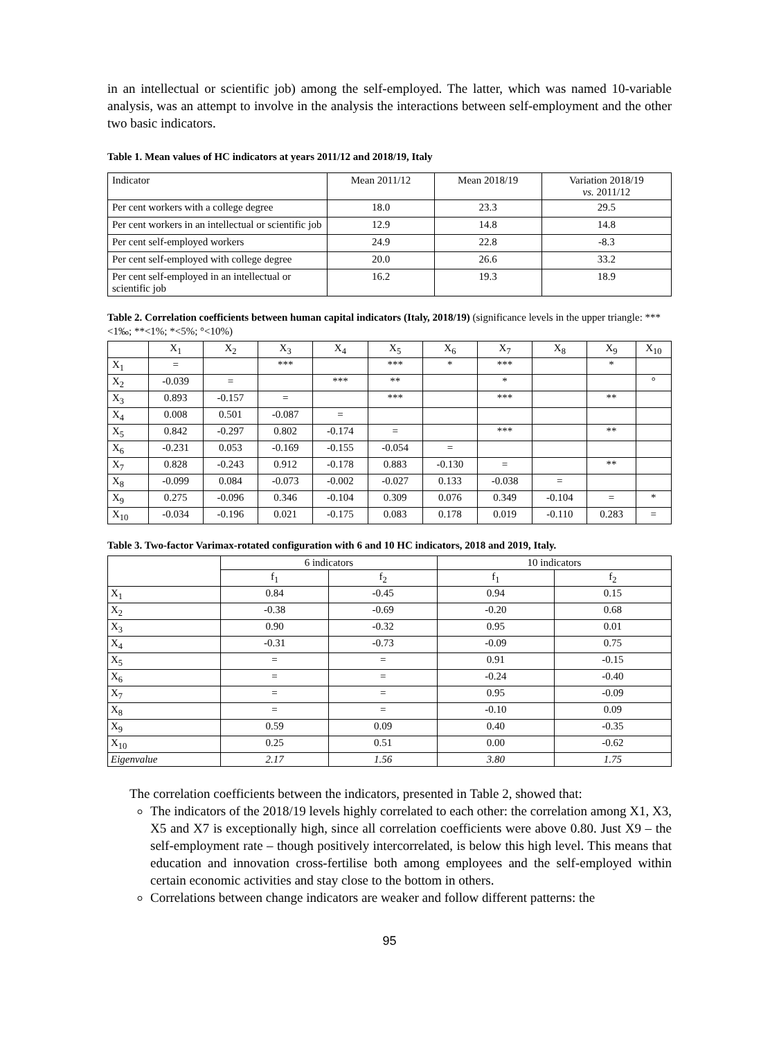in an intellectual or scientific job) among the self-employed. The latter, which was named 10-variable analysis, was an attempt to involve in the analysis the interactions between self-employment and the other two basic indicators.
Table 1. Mean values of HC indicators at years 2011/12 and 2018/19, Italy
| Indicator | Mean 2011/12 | Mean 2018/19 | Variation 2018/19 vs. 2011/12 |
| Per cent workers with a college degree | 18.0 | 23.3 | 29.5 |
| Per cent workers in an intellectual or scientific job | 12.9 | 14.8 | 14.8 |
| Per cent self-employed workers | 24.9 | 22.8 | -8.3 |
| Per cent self-employed with college degree | 20.0 | 26.6 | 33.2 |
| Per cent self-employed in an intellectual or scientific job | 16.2 | 19.3 | 18.9 |
Table 2. Correlation coefficients between human capital indicators (Italy, 2018/19) (significance levels in the upper triangle: ***<1‰; **<1%; *<5%; °<10%)
| | X<sub>1</sub> | X<sub>2</sub> | X<sub>3</sub> | X<sub>4</sub> | X<sub>5</sub> | X<sub>6</sub> | X<sub>7</sub> | X<sub>8</sub> | X<sub>9</sub> | X<sub>10</sub> |
| --- | --- | --- | --- | --- | --- | --- | --- | --- | --- | --- |
| X<sub>1</sub> | = | | *** | | *** | * | *** | | * | |
| X<sub>2</sub> | -0.039 | = | | *** | ** | | * | | | ° |
| X<sub>3</sub> | 0.893 | -0.157 | = | | *** | | *** | | ** | |
| X<sub>4</sub> | 0.008 | 0.501 | -0.087 | = | | | | | | |
| X<sub>5</sub> | 0.842 | -0.297 | 0.802 | -0.174 | = | | *** | | ** | |
| X<sub>6</sub> | -0.231 | 0.053 | -0.169 | -0.155 | -0.054 | = | | | | |
| X<sub>7</sub> | 0.828 | -0.243 | 0.912 | -0.178 | 0.883 | -0.130 | = | | ** | |
| X<sub>8</sub> | -0.099 | 0.084 | -0.073 | -0.002 | -0.027 | 0.133 | -0.038 | = | | |
| X<sub>9</sub> | 0.275 | -0.096 | 0.346 | -0.104 | 0.309 | 0.076 | 0.349 | -0.104 | = | * |
| X<sub>10</sub> | -0.034 | -0.196 | 0.021 | -0.175 | 0.083 | 0.178 | 0.019 | -0.110 | 0.283 | = |
Table 3. Two-factor Varimax-rotated configuration with 6 and 10 HC indicators, 2018 and 2019, Italy.
| | 6 indicators | | 10 indicators | |
| --- | --- | --- | --- | --- |
| | f<sub>1</sub> | f<sub>2</sub> | f<sub>1</sub> | f<sub>2</sub> |
| X<sub>1</sub> | 0.84 | -0.45 | 0.94 | 0.15 |
| X<sub>2</sub> | -0.38 | -0.69 | -0.20 | 0.68 |
| X<sub>3</sub> | 0.90 | -0.32 | 0.95 | 0.01 |
| X<sub>4</sub> | -0.31 | -0.73 | -0.09 | 0.75 |
| X<sub>5</sub> | = | = | 0.91 | -0.15 |
| X<sub>6</sub> | = | = | -0.24 | -0.40 |
| X<sub>7</sub> | = | = | 0.95 | -0.09 |
| X<sub>8</sub> | = | = | -0.10 | 0.09 |
| X<sub>9</sub> | 0.59 | 0.09 | 0.40 | -0.35 |
| X<sub>10</sub> | 0.25 | 0.51 | 0.00 | -0.62 |
| Eigenvalue | 2.17 | 1.56 | 3.80 | 1.75 |
The correlation coefficients between the indicators, presented in Table 2, showed that:
The indicators of the 2018/19 levels highly correlated to each other: the correlation among X1, X3, X5 and X7 is exceptionally high, since all correlation coefficients were above 0.80. Just X9 – the self-employment rate – though positively intercorrelated, is below this high level. This means that education and innovation cross-fertilise both among employees and the self-employed within certain economic activities and stay close to the bottom in others.
Correlations between change indicators are weaker and follow different patterns: the
95